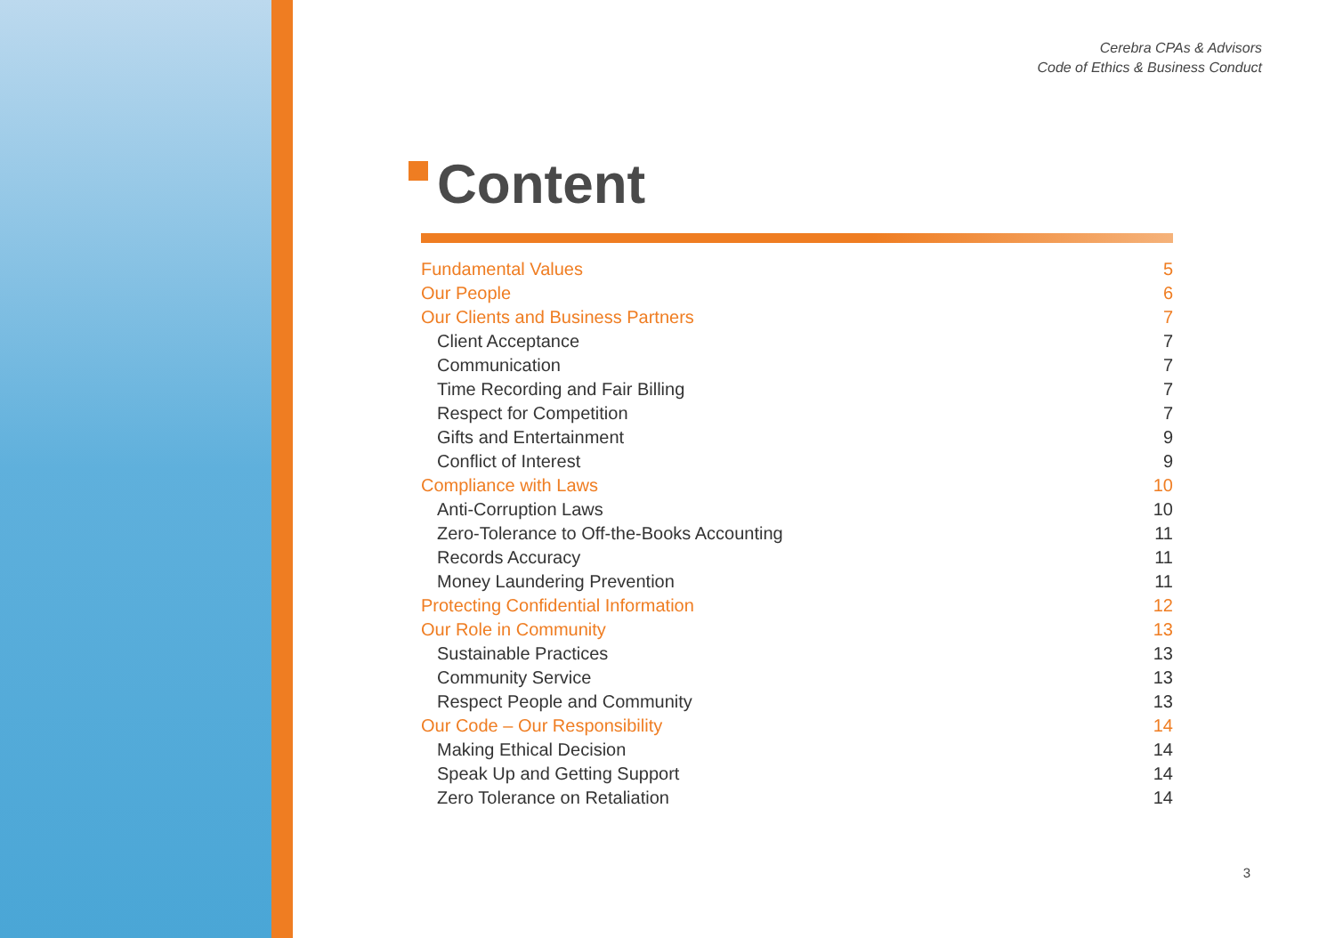Cerebra CPAs & Advisors
Code of Ethics & Business Conduct
Content
Fundamental Values 5
Our People 6
Our Clients and Business Partners 7
Client Acceptance 7
Communication 7
Time Recording and Fair Billing 7
Respect for Competition 7
Gifts and Entertainment 9
Conflict of Interest 9
Compliance with Laws 10
Anti-Corruption Laws 10
Zero-Tolerance to Off-the-Books Accounting 11
Records Accuracy 11
Money Laundering Prevention 11
Protecting Confidential Information 12
Our Role in Community 13
Sustainable Practices 13
Community Service 13
Respect People and Community 13
Our Code – Our Responsibility 14
Making Ethical Decision 14
Speak Up and Getting Support 14
Zero Tolerance on Retaliation 14
3